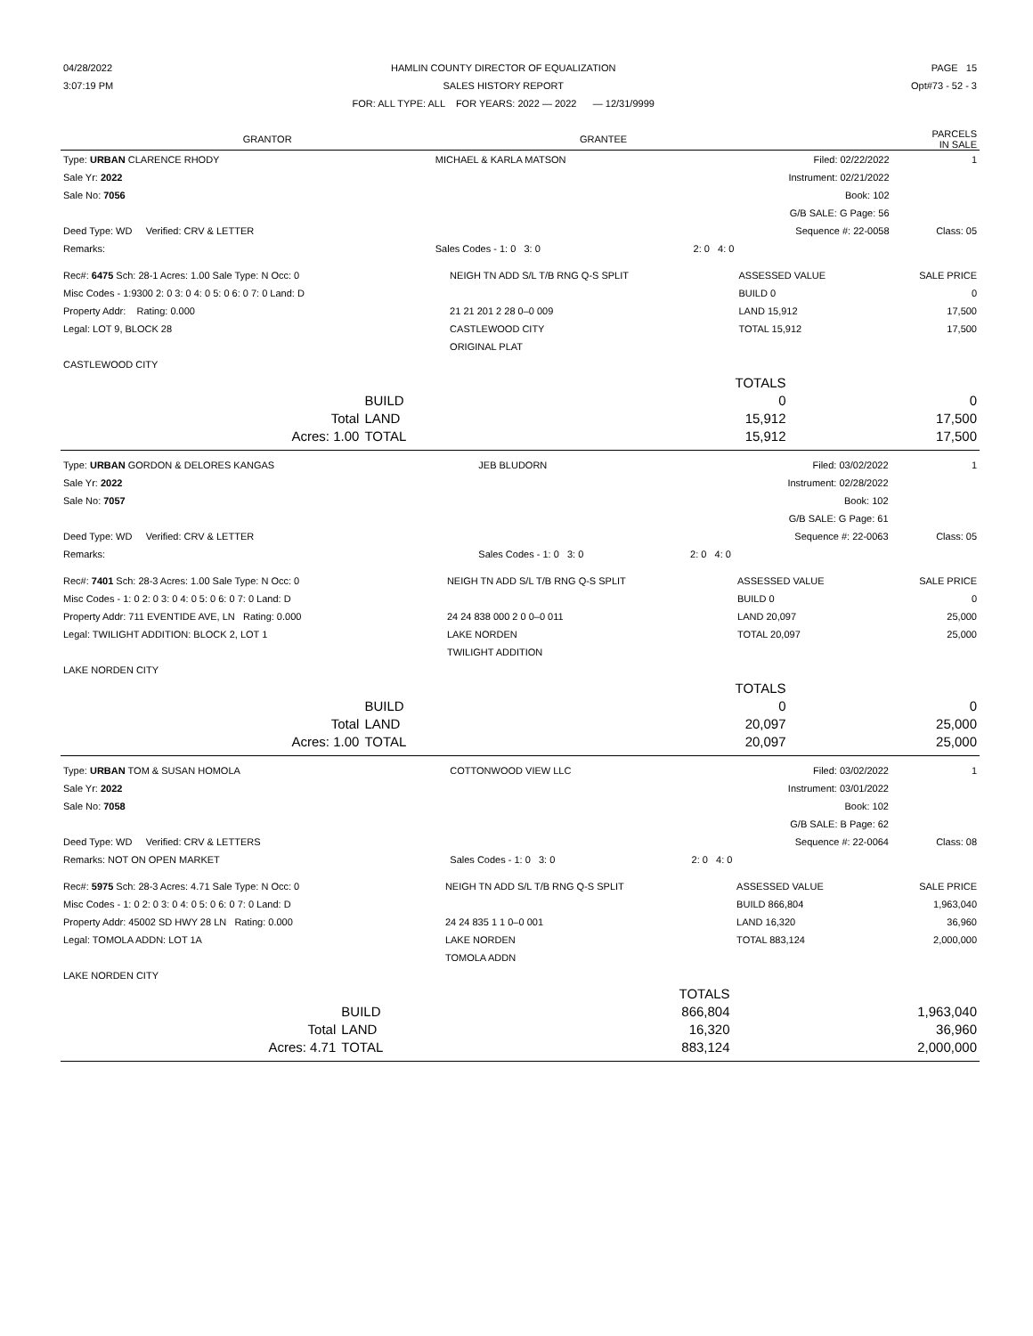| 04/28/2022 | HAMLIN COUNTY DIRECTOR OF EQUALIZATION | PAGE 15 |
| 3:07:19 PM | SALES HISTORY REPORT | Opt#73 - 52 - 3 |
| | FOR: ALL TYPE: ALL FOR YEARS: 2022 — 2022 — 12/31/9999 | |
| GRANTOR | GRANTEE | PARCELS IN SALE |
| Type: URBAN CLARENCE RHODY | MICHAEL & KARLA MATSON | Filed: 02/22/2022 | 1 |
| Sale Yr: 2022 | | Instrument: 02/21/2022 | |
| Sale No: 7056 | | Book: 102 | |
| | | G/B SALE: G Page: 56 | |
| Deed Type: WD Verified: CRV & LETTER | | Sequence #: 22-0058 | Class: 05 |
| Remarks: | Sales Codes - 1: 0 3: 0 | 2: 0 4: 0 | |
| Rec#: 6475 Sch: 28-1 Acres: 1.00 Sale Type: N Occ: 0 | NEIGH TN ADD S/L T/B RNG Q-S SPLIT | ASSESSED VALUE | SALE PRICE |
| Misc Codes - 1:9300 2: 0 3: 0 4: 0 5: 0 6: 0 7: 0 Land: D | | BUILD 0 | 0 |
| Property Addr: Rating: 0.000 | 21 21 201 2 28 0–0 009 | LAND 15,912 | 17,500 |
| Legal: LOT 9, BLOCK 28 | CASTLEWOOD CITY | TOTAL 15,912 | 17,500 |
| | ORIGINAL PLAT | | |
| CASTLEWOOD CITY | | | |
| | | TOTALS | |
| | BUILD | 0 | 0 |
| Total | LAND | 15,912 | 17,500 |
| Acres: 1.00 | TOTAL | 15,912 | 17,500 |
| Type: URBAN GORDON & DELORES KANGAS | JEB BLUDORN | Filed: 03/02/2022 | 1 |
| Sale Yr: 2022 | | Instrument: 02/28/2022 | |
| Sale No: 7057 | | Book: 102 | |
| | | G/B SALE: G Page: 61 | |
| Deed Type: WD Verified: CRV & LETTER | | Sequence #: 22-0063 | Class: 05 |
| Remarks: | Sales Codes - 1: 0 3: 0 | 2: 0 4: 0 | |
| Rec#: 7401 Sch: 28-3 Acres: 1.00 Sale Type: N Occ: 0 | NEIGH TN ADD S/L T/B RNG Q-S SPLIT | ASSESSED VALUE | SALE PRICE |
| Misc Codes - 1: 0 2: 0 3: 0 4: 0 5: 0 6: 0 7: 0 Land: D | | BUILD 0 | 0 |
| Property Addr: 711 EVENTIDE AVE, LN Rating: 0.000 | 24 24 838 000 2 0 0–0 011 | LAND 20,097 | 25,000 |
| Legal: TWILIGHT ADDITION: BLOCK 2, LOT 1 | LAKE NORDEN | TOTAL 20,097 | 25,000 |
| | TWILIGHT ADDITION | | |
| LAKE NORDEN CITY | | | |
| | | TOTALS | |
| | BUILD | 0 | 0 |
| Total | LAND | 20,097 | 25,000 |
| Acres: 1.00 | TOTAL | 20,097 | 25,000 |
| Type: URBAN TOM & SUSAN HOMOLA | COTTONWOOD VIEW LLC | Filed: 03/02/2022 | 1 |
| Sale Yr: 2022 | | Instrument: 03/01/2022 | |
| Sale No: 7058 | | Book: 102 | |
| | | G/B SALE: B Page: 62 | |
| Deed Type: WD Verified: CRV & LETTERS | | Sequence #: 22-0064 | Class: 08 |
| Remarks: NOT ON OPEN MARKET | Sales Codes - 1: 0 3: 0 | 2: 0 4: 0 | |
| Rec#: 5975 Sch: 28-3 Acres: 4.71 Sale Type: N Occ: 0 | NEIGH TN ADD S/L T/B RNG Q-S SPLIT | ASSESSED VALUE | SALE PRICE |
| Misc Codes - 1: 0 2: 0 3: 0 4: 0 5: 0 6: 0 7: 0 Land: D | | BUILD 866,804 | 1,963,040 |
| Property Addr: 45002 SD HWY 28 LN Rating: 0.000 | 24 24 835 1 1 0–0 001 | LAND 16,320 | 36,960 |
| Legal: TOMOLA ADDN: LOT 1A | LAKE NORDEN | TOTAL 883,124 | 2,000,000 |
| | TOMOLA ADDN | | |
| LAKE NORDEN CITY | | | |
| | | TOTALS | |
| | BUILD | 866,804 | 1,963,040 |
| Total | LAND | 16,320 | 36,960 |
| Acres: 4.71 | TOTAL | 883,124 | 2,000,000 |